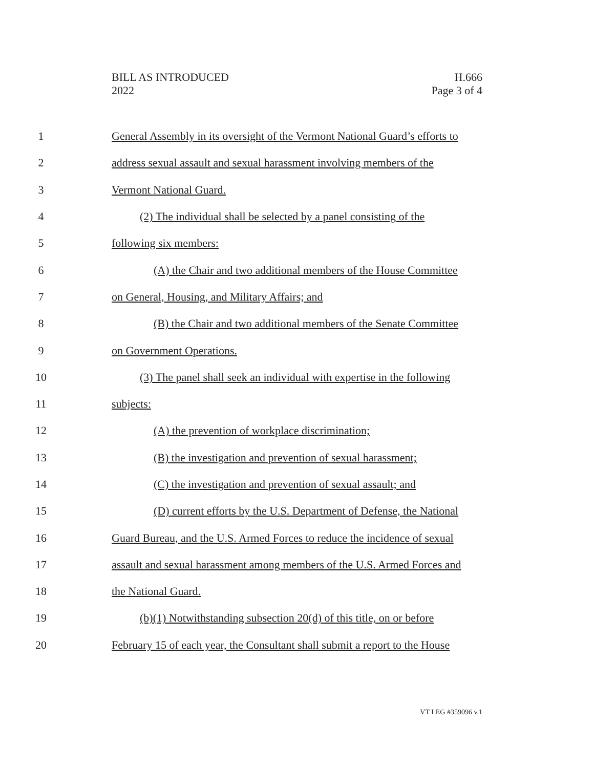BILL AS INTRODUCED
2022
H.666
Page 3 of 4
1 General Assembly in its oversight of the Vermont National Guard’s efforts to
2 address sexual assault and sexual harassment involving members of the
3 Vermont National Guard.
4 (2) The individual shall be selected by a panel consisting of the
5 following six members:
6 (A) the Chair and two additional members of the House Committee
7 on General, Housing, and Military Affairs; and
8 (B) the Chair and two additional members of the Senate Committee
9 on Government Operations.
10 (3) The panel shall seek an individual with expertise in the following
11 subjects:
12 (A) the prevention of workplace discrimination;
13 (B) the investigation and prevention of sexual harassment;
14 (C) the investigation and prevention of sexual assault; and
15 (D) current efforts by the U.S. Department of Defense, the National
16 Guard Bureau, and the U.S. Armed Forces to reduce the incidence of sexual
17 assault and sexual harassment among members of the U.S. Armed Forces and
18 the National Guard.
19 (b)(1) Notwithstanding subsection 20(d) of this title, on or before
20 February 15 of each year, the Consultant shall submit a report to the House
VT LEG #359096 v.1